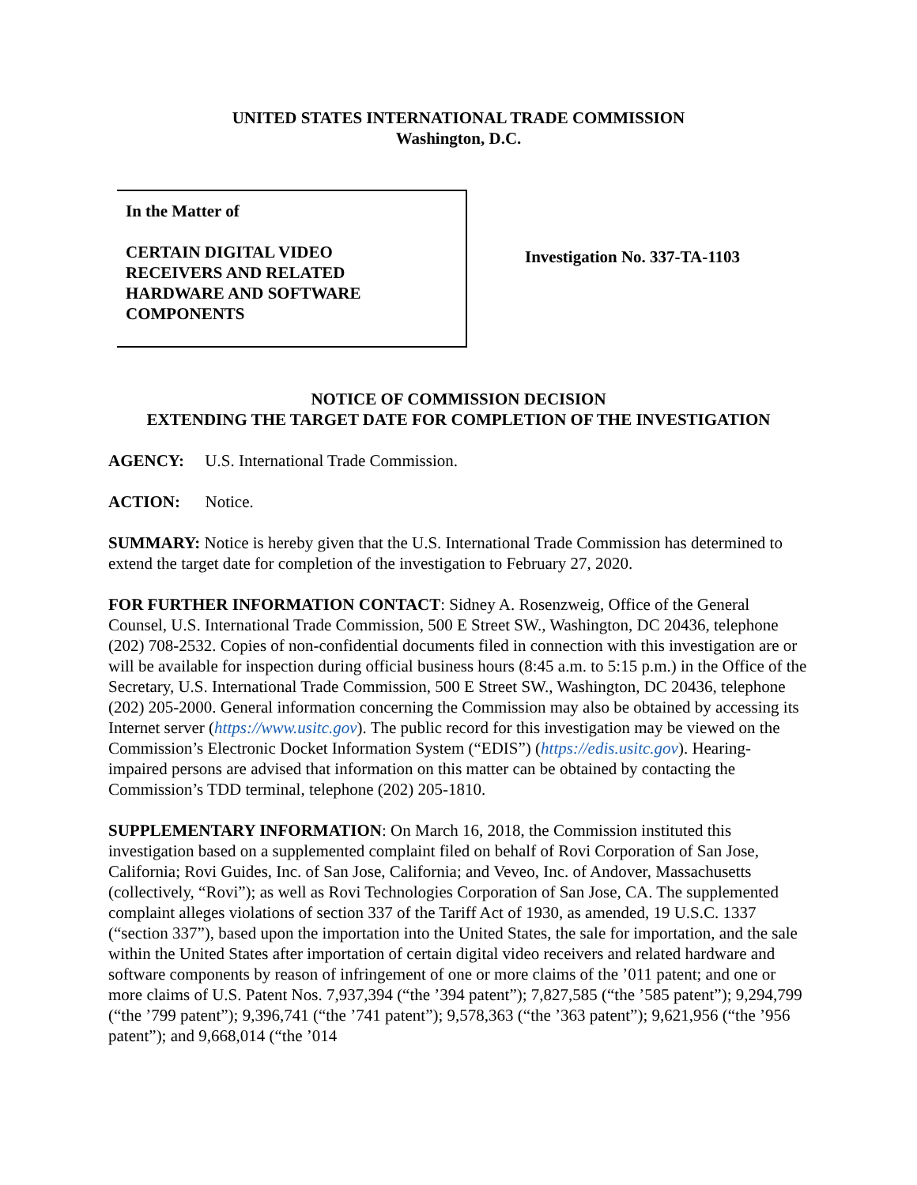UNITED STATES INTERNATIONAL TRADE COMMISSION
Washington, D.C.
In the Matter of
CERTAIN DIGITAL VIDEO
RECEIVERS AND RELATED
HARDWARE AND SOFTWARE
COMPONENTS
Investigation No. 337-TA-1103
NOTICE OF COMMISSION DECISION
EXTENDING THE TARGET DATE FOR COMPLETION OF THE INVESTIGATION
AGENCY: U.S. International Trade Commission.
ACTION: Notice.
SUMMARY: Notice is hereby given that the U.S. International Trade Commission has determined to extend the target date for completion of the investigation to February 27, 2020.
FOR FURTHER INFORMATION CONTACT: Sidney A. Rosenzweig, Office of the General Counsel, U.S. International Trade Commission, 500 E Street SW., Washington, DC 20436, telephone (202) 708-2532. Copies of non-confidential documents filed in connection with this investigation are or will be available for inspection during official business hours (8:45 a.m. to 5:15 p.m.) in the Office of the Secretary, U.S. International Trade Commission, 500 E Street SW., Washington, DC 20436, telephone (202) 205-2000. General information concerning the Commission may also be obtained by accessing its Internet server (https://www.usitc.gov). The public record for this investigation may be viewed on the Commission’s Electronic Docket Information System (“EDIS”) (https://edis.usitc.gov). Hearing-impaired persons are advised that information on this matter can be obtained by contacting the Commission’s TDD terminal, telephone (202) 205-1810.
SUPPLEMENTARY INFORMATION: On March 16, 2018, the Commission instituted this investigation based on a supplemented complaint filed on behalf of Rovi Corporation of San Jose, California; Rovi Guides, Inc. of San Jose, California; and Veveo, Inc. of Andover, Massachusetts (collectively, “Rovi”); as well as Rovi Technologies Corporation of San Jose, CA. The supplemented complaint alleges violations of section 337 of the Tariff Act of 1930, as amended, 19 U.S.C. 1337 (“section 337”), based upon the importation into the United States, the sale for importation, and the sale within the United States after importation of certain digital video receivers and related hardware and software components by reason of infringement of one or more claims of the ’011 patent; and one or more claims of U.S. Patent Nos. 7,937,394 (“the ’394 patent”); 7,827,585 (“the ’585 patent”); 9,294,799 (“the ’799 patent”); 9,396,741 (“the ’741 patent”); 9,578,363 (“the ’363 patent”); 9,621,956 (“the ’956 patent”); and 9,668,014 (“the ’014